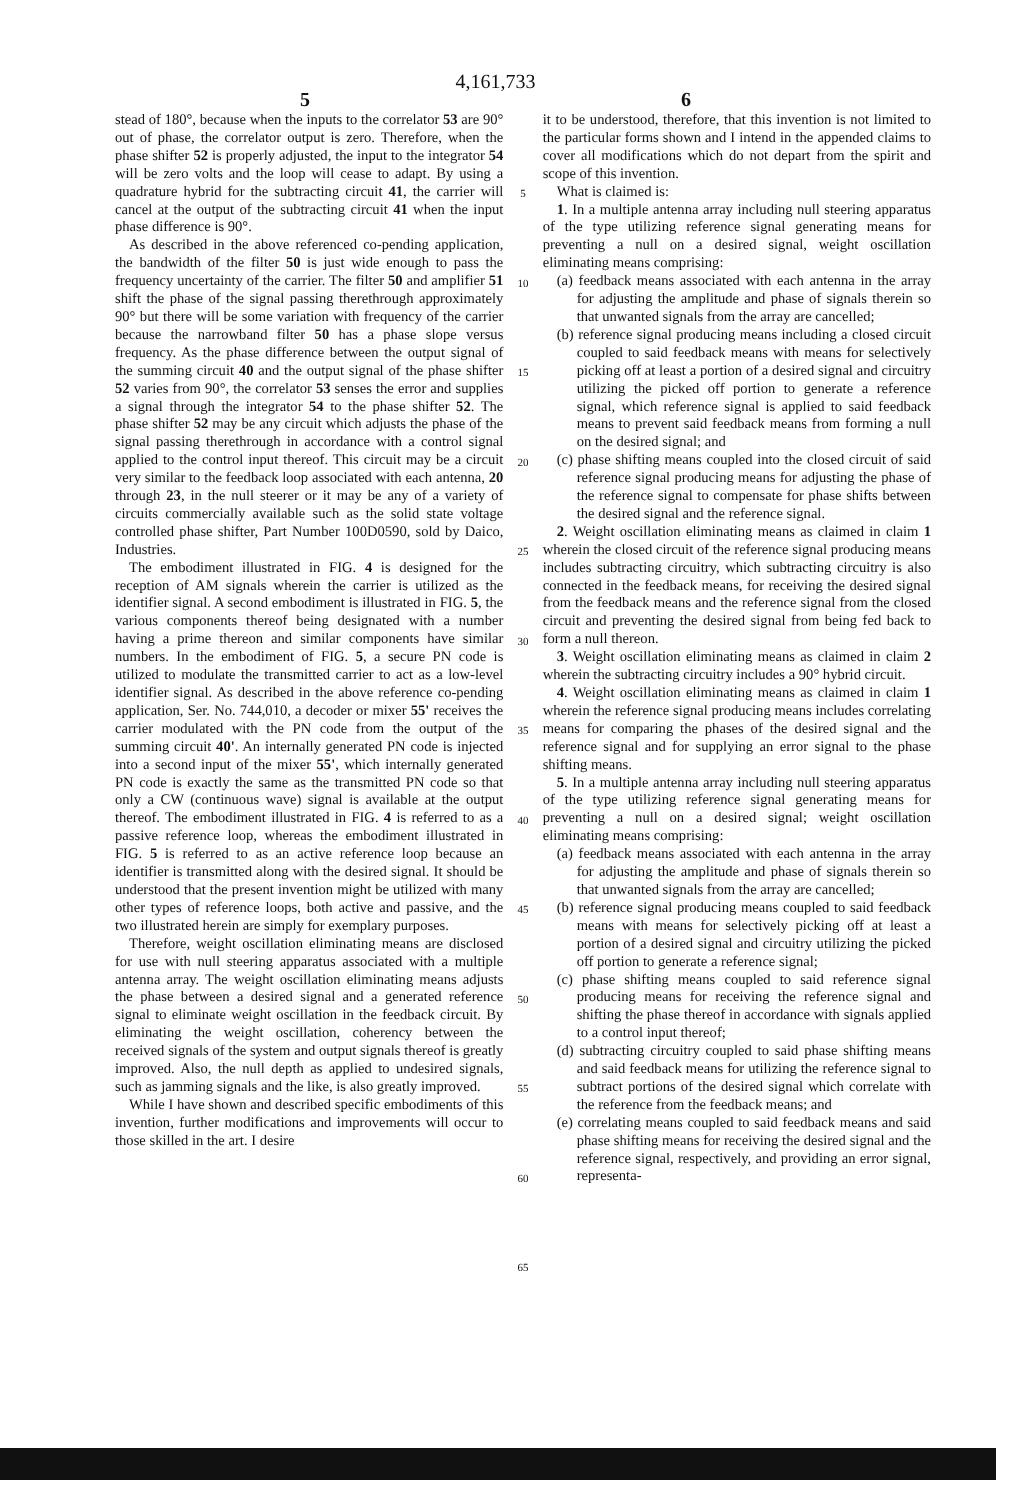5 4,161,733 6
stead of 180°, because when the inputs to the correlator 53 are 90° out of phase, the correlator output is zero. Therefore, when the phase shifter 52 is properly adjusted, the input to the integrator 54 will be zero volts and the loop will cease to adapt. By using a quadrature hybrid for the subtracting circuit 41, the carrier will cancel at the output of the subtracting circuit 41 when the input phase difference is 90°.
As described in the above referenced co-pending application, the bandwidth of the filter 50 is just wide enough to pass the frequency uncertainty of the carrier. The filter 50 and amplifier 51 shift the phase of the signal passing therethrough approximately 90° but there will be some variation with frequency of the carrier because the narrowband filter 50 has a phase slope versus frequency. As the phase difference between the output signal of the summing circuit 40 and the output signal of the phase shifter 52 varies from 90°, the correlator 53 senses the error and supplies a signal through the integrator 54 to the phase shifter 52. The phase shifter 52 may be any circuit which adjusts the phase of the signal passing therethrough in accordance with a control signal applied to the control input thereof. This circuit may be a circuit very similar to the feedback loop associated with each antenna, 20 through 23, in the null steerer or it may be any of a variety of circuits commercially available such as the solid state voltage controlled phase shifter, Part Number 100D0590, sold by Daico, Industries.
The embodiment illustrated in FIG. 4 is designed for the reception of AM signals wherein the carrier is utilized as the identifier signal. A second embodiment is illustrated in FIG. 5, the various components thereof being designated with a number having a prime thereon and similar components have similar numbers. In the embodiment of FIG. 5, a secure PN code is utilized to modulate the transmitted carrier to act as a low-level identifier signal. As described in the above reference co-pending application, Ser. No. 744,010, a decoder or mixer 55' receives the carrier modulated with the PN code from the output of the summing circuit 40'. An internally generated PN code is injected into a second input of the mixer 55', which internally generated PN code is exactly the same as the transmitted PN code so that only a CW (continuous wave) signal is available at the output thereof. The embodiment illustrated in FIG. 4 is referred to as a passive reference loop, whereas the embodiment illustrated in FIG. 5 is referred to as an active reference loop because an identifier is transmitted along with the desired signal. It should be understood that the present invention might be utilized with many other types of reference loops, both active and passive, and the two illustrated herein are simply for exemplary purposes.
Therefore, weight oscillation eliminating means are disclosed for use with null steering apparatus associated with a multiple antenna array. The weight oscillation eliminating means adjusts the phase between a desired signal and a generated reference signal to eliminate weight oscillation in the feedback circuit. By eliminating the weight oscillation, coherency between the received signals of the system and output signals thereof is greatly improved. Also, the null depth as applied to undesired signals, such as jamming signals and the like, is also greatly improved.
While I have shown and described specific embodiments of this invention, further modifications and improvements will occur to those skilled in the art. I desire
5
10
15
20
25
30
35
40
45
50
55
60
65
it to be understood, therefore, that this invention is not limited to the particular forms shown and I intend in the appended claims to cover all modifications which do not depart from the spirit and scope of this invention.
What is claimed is:
1. In a multiple antenna array including null steering apparatus of the type utilizing reference signal generating means for preventing a null on a desired signal, weight oscillation eliminating means comprising:
(a) feedback means associated with each antenna in the array for adjusting the amplitude and phase of signals therein so that unwanted signals from the array are cancelled;
(b) reference signal producing means including a closed circuit coupled to said feedback means with means for selectively picking off at least a portion of a desired signal and circuitry utilizing the picked off portion to generate a reference signal, which reference signal is applied to said feedback means to prevent said feedback means from forming a null on the desired signal; and
(c) phase shifting means coupled into the closed circuit of said reference signal producing means for adjusting the phase of the reference signal to compensate for phase shifts between the desired signal and the reference signal.
2. Weight oscillation eliminating means as claimed in claim 1 wherein the closed circuit of the reference signal producing means includes subtracting circuitry, which subtracting circuitry is also connected in the feedback means, for receiving the desired signal from the feedback means and the reference signal from the closed circuit and preventing the desired signal from being fed back to form a null thereon.
3. Weight oscillation eliminating means as claimed in claim 2 wherein the subtracting circuitry includes a 90° hybrid circuit.
4. Weight oscillation eliminating means as claimed in claim 1 wherein the reference signal producing means includes correlating means for comparing the phases of the desired signal and the reference signal and for supplying an error signal to the phase shifting means.
5. In a multiple antenna array including null steering apparatus of the type utilizing reference signal generating means for preventing a null on a desired signal; weight oscillation eliminating means comprising:
(a) feedback means associated with each antenna in the array for adjusting the amplitude and phase of signals therein so that unwanted signals from the array are cancelled;
(b) reference signal producing means coupled to said feedback means with means for selectively picking off at least a portion of a desired signal and circuitry utilizing the picked off portion to generate a reference signal;
(c) phase shifting means coupled to said reference signal producing means for receiving the reference signal and shifting the phase thereof in accordance with signals applied to a control input thereof;
(d) subtracting circuitry coupled to said phase shifting means and said feedback means for utilizing the reference signal to subtract portions of the desired signal which correlate with the reference from the feedback means; and
(e) correlating means coupled to said feedback means and said phase shifting means for receiving the desired signal and the reference signal, respectively, and providing an error signal, representa-